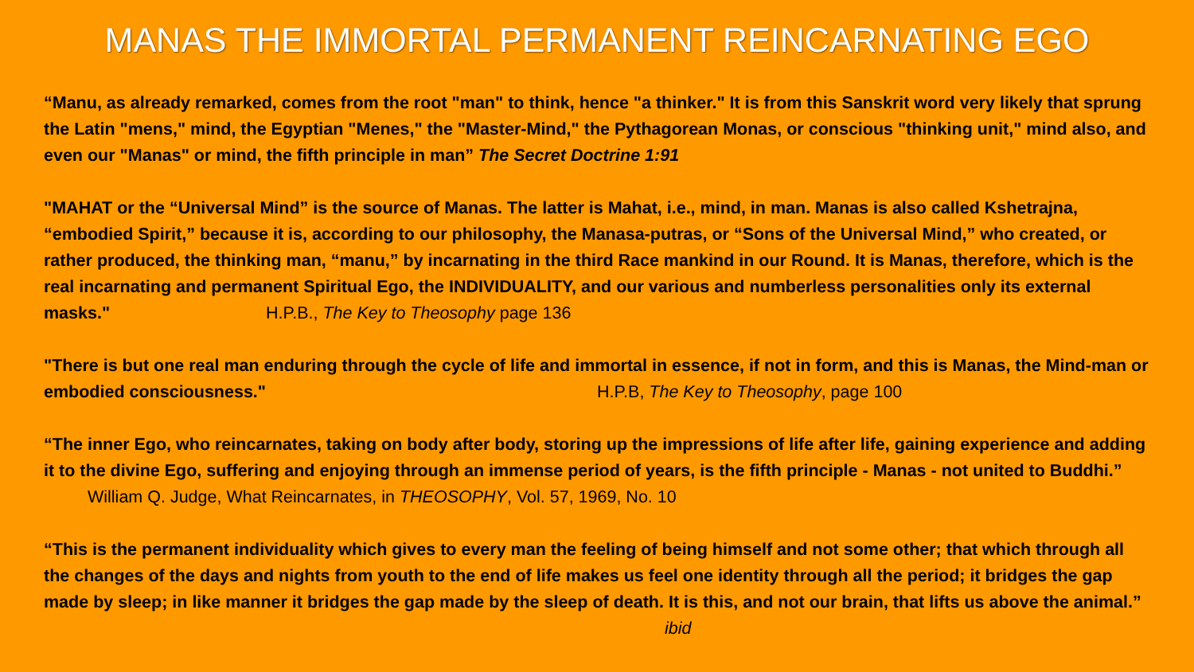MANAS THE IMMORTAL PERMANENT REINCARNATING EGO
“Manu, as already remarked, comes from the root "man" to think, hence "a thinker." It is from this Sanskrit word very likely that sprung the Latin "mens," mind, the Egyptian "Menes," the "Master-Mind," the Pythagorean Monas, or conscious "thinking unit," mind also, and even our "Manas" or mind, the fifth principle in man” The Secret Doctrine 1:91
"MAHAT or the “Universal Mind” is the source of Manas. The latter is Mahat, i.e., mind, in man. Manas is also called Kshetrajna, “embodied Spirit,” because it is, according to our philosophy, the Manasa-putras, or “Sons of the Universal Mind,” who created, or rather produced, the thinking man, “manu,” by incarnating in the third Race mankind in our Round. It is Manas, therefore, which is the real incarnating and permanent Spiritual Ego, the INDIVIDUALITY, and our various and numberless personalities only its external masks." H.P.B., The Key to Theosophy page 136
"There is but one real man enduring through the cycle of life and immortal in essence, if not in form, and this is Manas, the Mind-man or embodied consciousness." H.P.B, The Key to Theosophy, page 100
“The inner Ego, who reincarnates, taking on body after body, storing up the impressions of life after life, gaining experience and adding it to the divine Ego, suffering and enjoying through an immense period of years, is the fifth principle - Manas - not united to Buddhi.” William Q. Judge, What Reincarnates, in THEOSOPHY, Vol. 57, 1969, No. 10
“This is the permanent individuality which gives to every man the feeling of being himself and not some other; that which through all the changes of the days and nights from youth to the end of life makes us feel one identity through all the period; it bridges the gap made by sleep; in like manner it bridges the gap made by the sleep of death. It is this, and not our brain, that lifts us above the animal.” ibid